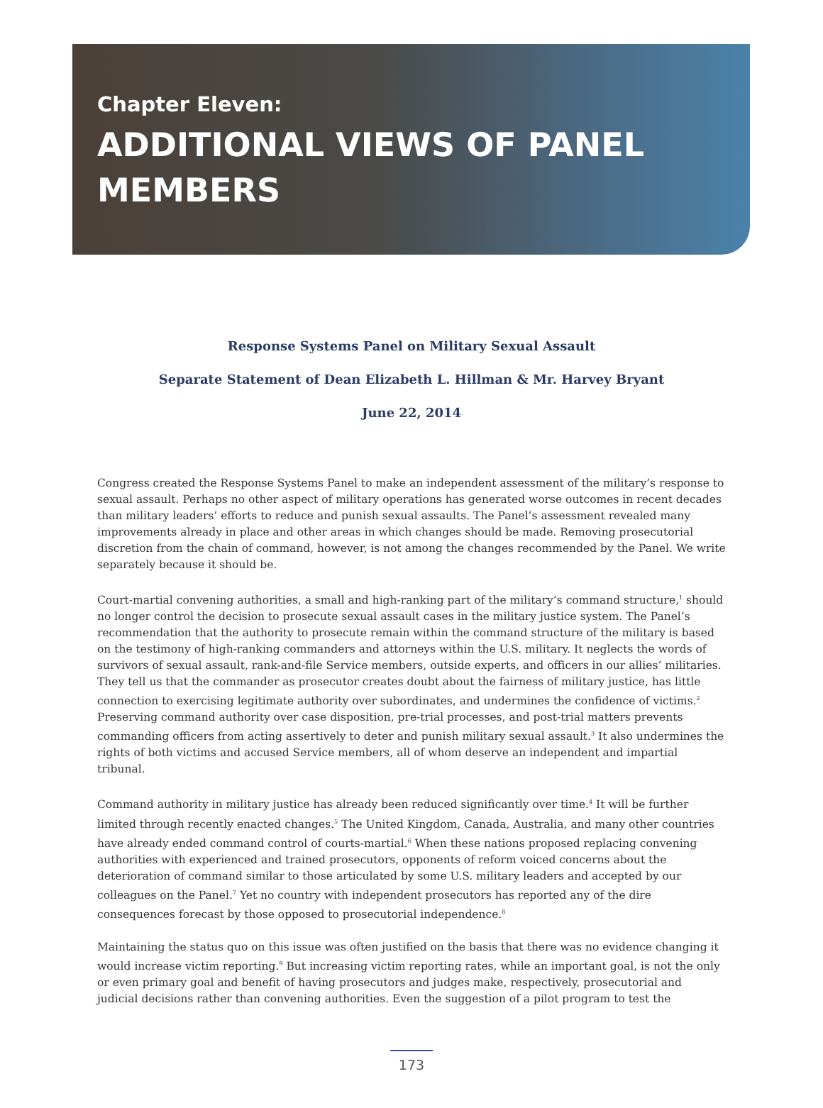Chapter Eleven:
ADDITIONAL VIEWS OF PANEL
MEMBERS
Response Systems Panel on Military Sexual Assault
Separate Statement of Dean Elizabeth L. Hillman & Mr. Harvey Bryant
June 22, 2014
Congress created the Response Systems Panel to make an independent assessment of the military’s response to sexual assault. Perhaps no other aspect of military operations has generated worse outcomes in recent decades than military leaders’ efforts to reduce and punish sexual assaults. The Panel’s assessment revealed many improvements already in place and other areas in which changes should be made. Removing prosecutorial discretion from the chain of command, however, is not among the changes recommended by the Panel. We write separately because it should be.
Court-martial convening authorities, a small and high-ranking part of the military’s command structure,<sup>1</sup> should no longer control the decision to prosecute sexual assault cases in the military justice system. The Panel’s recommendation that the authority to prosecute remain within the command structure of the military is based on the testimony of high-ranking commanders and attorneys within the U.S. military. It neglects the words of survivors of sexual assault, rank-and-file Service members, outside experts, and officers in our allies’ militaries. They tell us that the commander as prosecutor creates doubt about the fairness of military justice, has little connection to exercising legitimate authority over subordinates, and undermines the confidence of victims.<sup>2</sup> Preserving command authority over case disposition, pre-trial processes, and post-trial matters prevents commanding officers from acting assertively to deter and punish military sexual assault.<sup>3</sup> It also undermines the rights of both victims and accused Service members, all of whom deserve an independent and impartial tribunal.
Command authority in military justice has already been reduced significantly over time.<sup>4</sup> It will be further limited through recently enacted changes.<sup>5</sup> The United Kingdom, Canada, Australia, and many other countries have already ended command control of courts-martial.<sup>6</sup> When these nations proposed replacing convening authorities with experienced and trained prosecutors, opponents of reform voiced concerns about the deterioration of command similar to those articulated by some U.S. military leaders and accepted by our colleagues on the Panel.<sup>7</sup> Yet no country with independent prosecutors has reported any of the dire consequences forecast by those opposed to prosecutorial independence.<sup>8</sup>
Maintaining the status quo on this issue was often justified on the basis that there was no evidence changing it would increase victim reporting.<sup>9</sup> But increasing victim reporting rates, while an important goal, is not the only or even primary goal and benefit of having prosecutors and judges make, respectively, prosecutorial and judicial decisions rather than convening authorities. Even the suggestion of a pilot program to test the
173